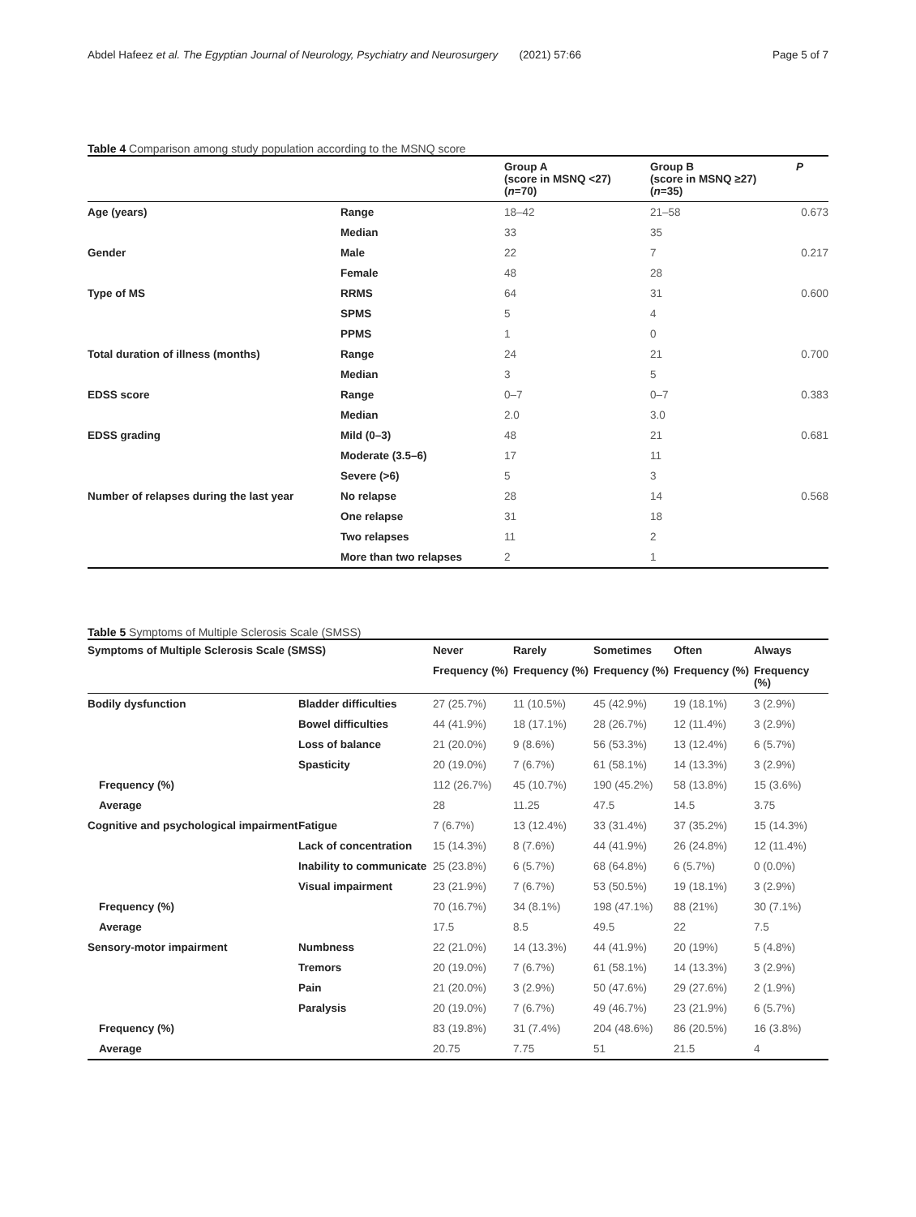Abdel Hafeez et al. The Egyptian Journal of Neurology, Psychiatry and Neurosurgery (2021) 57:66 Page 5 of 7
Table 4 Comparison among study population according to the MSNQ score
| | | Group A (score in MSNQ ˂27) ( n =70) | Group B (score in MSNQ ≥27) ( n =35) | P |
| --- | --- | --- | --- | --- |
| Age (years) | Range | 18–42 | 21–58 | 0.673 |
| | Median | 33 | 35 | |
| Gender | Male | 22 | 7 | 0.217 |
| | Female | 48 | 28 | |
| Type of MS | RRMS | 64 | 31 | 0.600 |
| | SPMS | 5 | 4 | |
| | PPMS | 1 | 0 | |
| Total duration of illness (months) | Range | 24 | 21 | 0.700 |
| | Median | 3 | 5 | |
| EDSS score | Range | 0–7 | 0–7 | 0.383 |
| | Median | 2.0 | 3.0 | |
| EDSS grading | Mild (0–3) | 48 | 21 | 0.681 |
| | Moderate (3.5–6) | 17 | 11 | |
| | Severe (>6) | 5 | 3 | |
| Number of relapses during the last year | No relapse | 28 | 14 | 0.568 |
| | One relapse | 31 | 18 | |
| | Two relapses | 11 | 2 | |
| | More than two relapses | 2 | 1 | |
Table 5 Symptoms of Multiple Sclerosis Scale (SMSS)
| Symptoms of Multiple Sclerosis Scale (SMSS) | | Never | Rarely | Sometimes | Often | Always |
| --- | --- | --- | --- | --- | --- | --- |
| | | Frequency (%) | Frequency (%) | Frequency (%) | Frequency (%) | Frequency (%) |
| Bodily dysfunction | Bladder difficulties | 27 (25.7%) | 11 (10.5%) | 45 (42.9%) | 19 (18.1%) | 3 (2.9%) |
| | Bowel difficulties | 44 (41.9%) | 18 (17.1%) | 28 (26.7%) | 12 (11.4%) | 3 (2.9%) |
| | Loss of balance | 21 (20.0%) | 9 (8.6%) | 56 (53.3%) | 13 (12.4%) | 6 (5.7%) |
| | Spasticity | 20 (19.0%) | 7 (6.7%) | 61 (58.1%) | 14 (13.3%) | 3 (2.9%) |
| Frequency (%) | | 112 (26.7%) | 45 (10.7%) | 190 (45.2%) | 58 (13.8%) | 15 (3.6%) |
| Average | | 28 | 11.25 | 47.5 | 14.5 | 3.75 |
| Cognitive and psychological impairment | Fatigue | 7 (6.7%) | 13 (12.4%) | 33 (31.4%) | 37 (35.2%) | 15 (14.3%) |
| | Lack of concentration | 15 (14.3%) | 8 (7.6%) | 44 (41.9%) | 26 (24.8%) | 12 (11.4%) |
| | Inability to communicate | 25 (23.8%) | 6 (5.7%) | 68 (64.8%) | 6 (5.7%) | 0 (0.0%) |
| | Visual impairment | 23 (21.9%) | 7 (6.7%) | 53 (50.5%) | 19 (18.1%) | 3 (2.9%) |
| Frequency (%) | | 70 (16.7%) | 34 (8.1%) | 198 (47.1%) | 88 (21%) | 30 (7.1%) |
| Average | | 17.5 | 8.5 | 49.5 | 22 | 7.5 |
| Sensory-motor impairment | Numbness | 22 (21.0%) | 14 (13.3%) | 44 (41.9%) | 20 (19%) | 5 (4.8%) |
| | Tremors | 20 (19.0%) | 7 (6.7%) | 61 (58.1%) | 14 (13.3%) | 3 (2.9%) |
| | Pain | 21 (20.0%) | 3 (2.9%) | 50 (47.6%) | 29 (27.6%) | 2 (1.9%) |
| | Paralysis | 20 (19.0%) | 7 (6.7%) | 49 (46.7%) | 23 (21.9%) | 6 (5.7%) |
| Frequency (%) | | 83 (19.8%) | 31 (7.4%) | 204 (48.6%) | 86 (20.5%) | 16 (3.8%) |
| Average | | 20.75 | 7.75 | 51 | 21.5 | 4 |